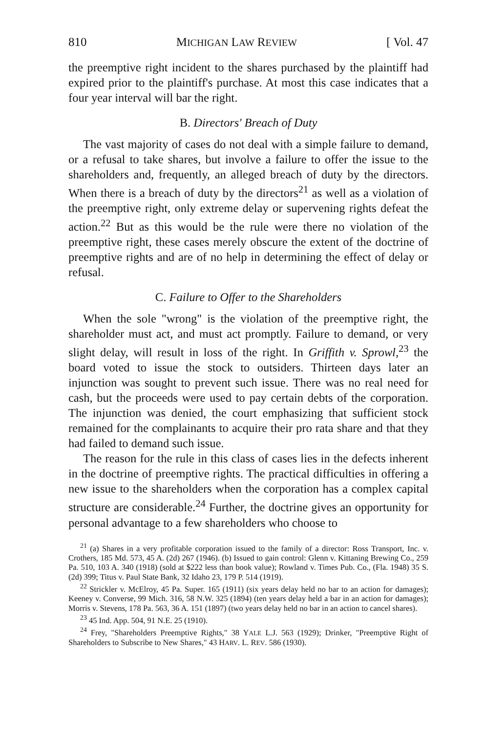810 MICHIGAN LAW REVIEW [ Vol. 47
the preemptive right incident to the shares purchased by the plaintiff had expired prior to the plaintiff's purchase. At most this case indicates that a four year interval will bar the right.
B. Directors' Breach of Duty
The vast majority of cases do not deal with a simple failure to demand, or a refusal to take shares, but involve a failure to offer the issue to the shareholders and, frequently, an alleged breach of duty by the directors. When there is a breach of duty by the directors<sup>21</sup> as well as a violation of the preemptive right, only extreme delay or supervening rights defeat the action.<sup>22</sup> But as this would be the rule were there no violation of the preemptive right, these cases merely obscure the extent of the doctrine of preemptive rights and are of no help in determining the effect of delay or refusal.
C. Failure to Offer to the Shareholders
When the sole "wrong" is the violation of the preemptive right, the shareholder must act, and must act promptly. Failure to demand, or very slight delay, will result in loss of the right. In Griffith v. Sprowl,<sup>23</sup> the board voted to issue the stock to outsiders. Thirteen days later an injunction was sought to prevent such issue. There was no real need for cash, but the proceeds were used to pay certain debts of the corporation. The injunction was denied, the court emphasizing that sufficient stock remained for the complainants to acquire their pro rata share and that they had failed to demand such issue.
The reason for the rule in this class of cases lies in the defects inherent in the doctrine of preemptive rights. The practical difficulties in offering a new issue to the shareholders when the corporation has a complex capital structure are considerable.<sup>24</sup> Further, the doctrine gives an opportunity for personal advantage to a few shareholders who choose to
<sup>21</sup> (a) Shares in a very profitable corporation issued to the family of a director: Ross Transport, Inc. v. Crothers, 185 Md. 573, 45 A. (2d) 267 (1946). (b) Issued to gain control: Glenn v. Kittaning Brewing Co., 259 Pa. 510, 103 A. 340 (1918) (sold at $222 less than book value); Rowland v. Times Pub. Co., (Fla. 1948) 35 S. (2d) 399; Titus v. Paul State Bank, 32 Idaho 23, 179 P. 514 (1919).
<sup>22</sup> Strickler v. McElroy, 45 Pa. Super. 165 (1911) (six years delay held no bar to an action for damages); Keeney v. Converse, 99 Mich. 316, 58 N.W. 325 (1894) (ten years delay held a bar in an action for damages); Morris v. Stevens, 178 Pa. 563, 36 A. 151 (1897) (two years delay held no bar in an action to cancel shares).
<sup>23</sup> 45 Ind. App. 504, 91 N.E. 25 (1910).
<sup>24</sup> Frey, "Shareholders Preemptive Rights," 38 YALE L.J. 563 (1929); Drinker, "Preemptive Right of Shareholders to Subscribe to New Shares," 43 HARV. L. REV. 586 (1930).